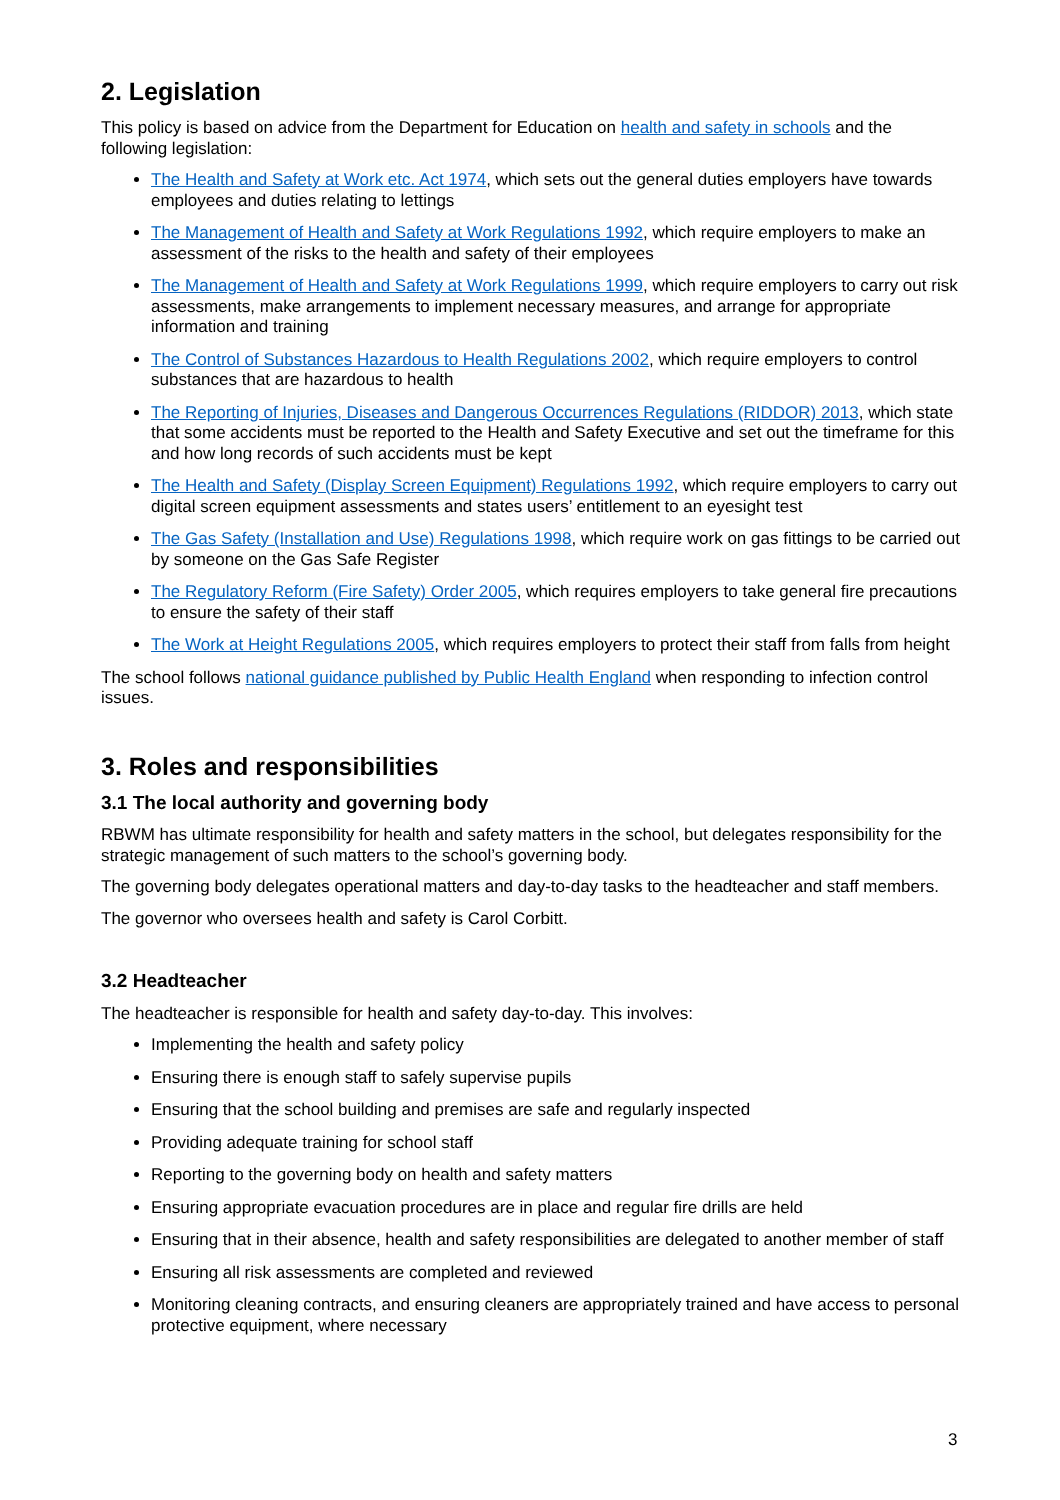2. Legislation
This policy is based on advice from the Department for Education on health and safety in schools and the following legislation:
The Health and Safety at Work etc. Act 1974, which sets out the general duties employers have towards employees and duties relating to lettings
The Management of Health and Safety at Work Regulations 1992, which require employers to make an assessment of the risks to the health and safety of their employees
The Management of Health and Safety at Work Regulations 1999, which require employers to carry out risk assessments, make arrangements to implement necessary measures, and arrange for appropriate information and training
The Control of Substances Hazardous to Health Regulations 2002, which require employers to control substances that are hazardous to health
The Reporting of Injuries, Diseases and Dangerous Occurrences Regulations (RIDDOR) 2013, which state that some accidents must be reported to the Health and Safety Executive and set out the timeframe for this and how long records of such accidents must be kept
The Health and Safety (Display Screen Equipment) Regulations 1992, which require employers to carry out digital screen equipment assessments and states users’ entitlement to an eyesight test
The Gas Safety (Installation and Use) Regulations 1998, which require work on gas fittings to be carried out by someone on the Gas Safe Register
The Regulatory Reform (Fire Safety) Order 2005, which requires employers to take general fire precautions to ensure the safety of their staff
The Work at Height Regulations 2005, which requires employers to protect their staff from falls from height
The school follows national guidance published by Public Health England when responding to infection control issues.
3. Roles and responsibilities
3.1 The local authority and governing body
RBWM has ultimate responsibility for health and safety matters in the school, but delegates responsibility for the strategic management of such matters to the school’s governing body.
The governing body delegates operational matters and day-to-day tasks to the headteacher and staff members.
The governor who oversees health and safety is Carol Corbitt.
3.2 Headteacher
The headteacher is responsible for health and safety day-to-day. This involves:
Implementing the health and safety policy
Ensuring there is enough staff to safely supervise pupils
Ensuring that the school building and premises are safe and regularly inspected
Providing adequate training for school staff
Reporting to the governing body on health and safety matters
Ensuring appropriate evacuation procedures are in place and regular fire drills are held
Ensuring that in their absence, health and safety responsibilities are delegated to another member of staff
Ensuring all risk assessments are completed and reviewed
Monitoring cleaning contracts, and ensuring cleaners are appropriately trained and have access to personal protective equipment, where necessary
3